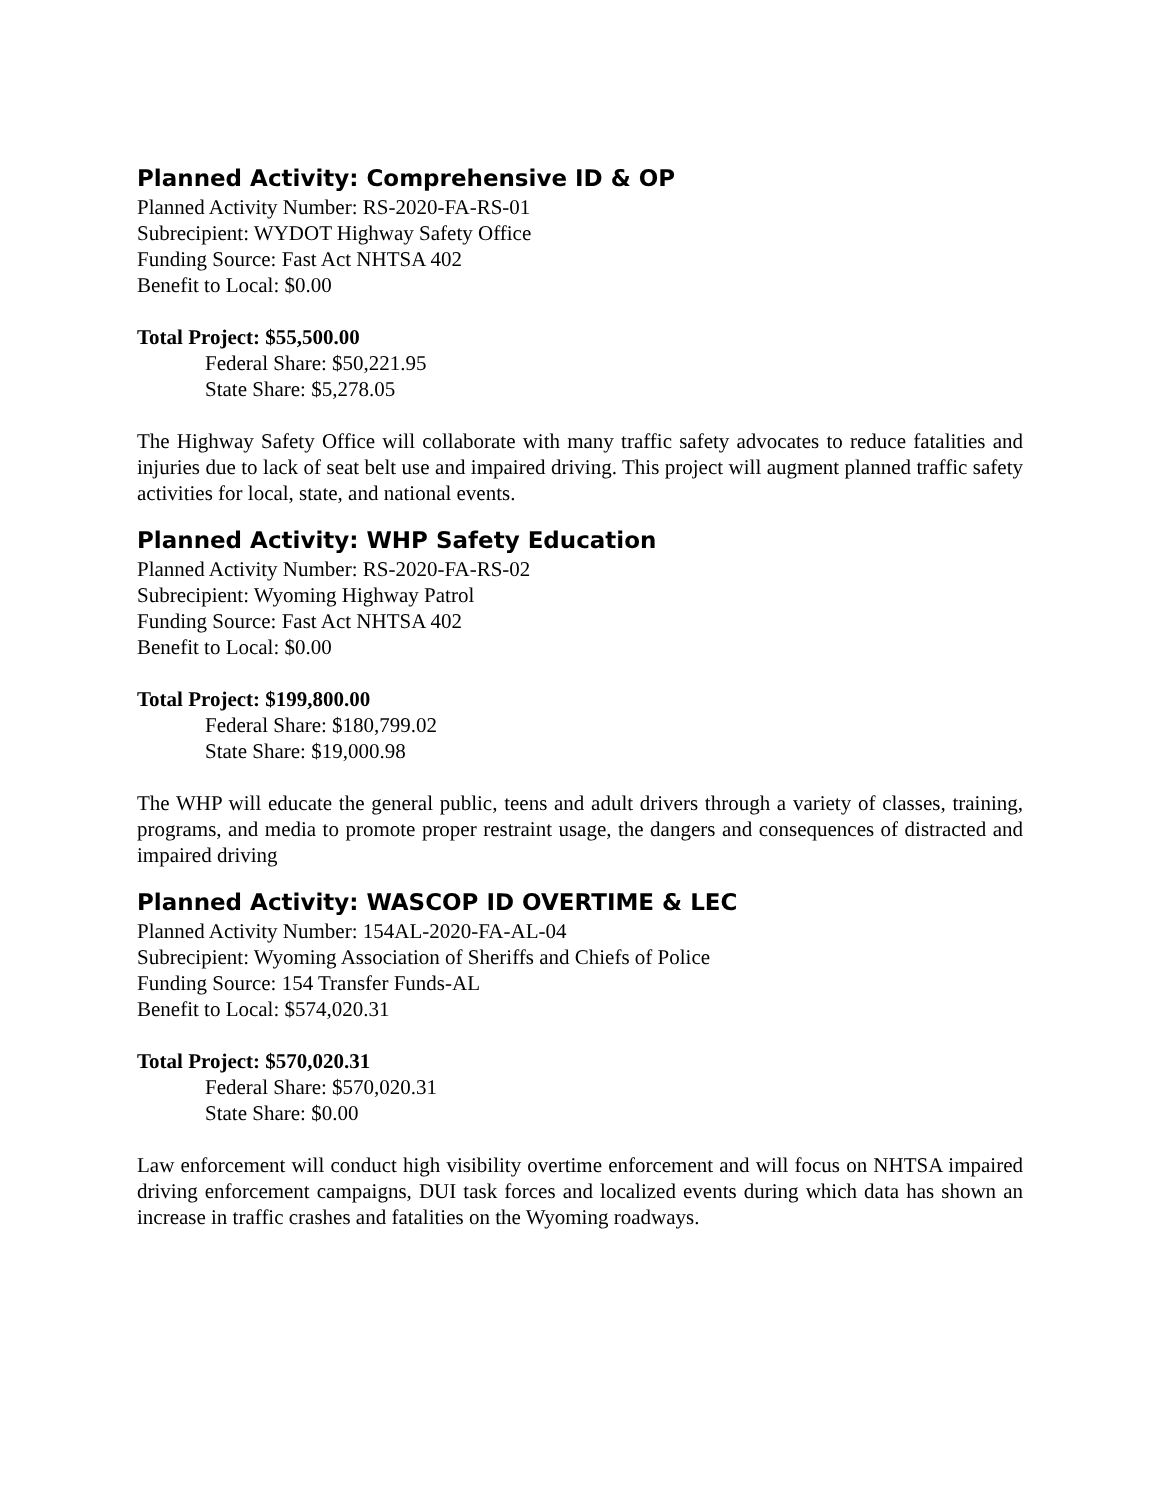Planned Activity: Comprehensive ID & OP
Planned Activity Number: RS-2020-FA-RS-01
Subrecipient: WYDOT Highway Safety Office
Funding Source: Fast Act NHTSA 402
Benefit to Local: $0.00
Total Project: $55,500.00
Federal Share: $50,221.95
State Share: $5,278.05
The Highway Safety Office will collaborate with many traffic safety advocates to reduce fatalities and injuries due to lack of seat belt use and impaired driving. This project will augment planned traffic safety activities for local, state, and national events.
Planned Activity: WHP Safety Education
Planned Activity Number: RS-2020-FA-RS-02
Subrecipient: Wyoming Highway Patrol
Funding Source: Fast Act NHTSA 402
Benefit to Local: $0.00
Total Project: $199,800.00
Federal Share: $180,799.02
State Share: $19,000.98
The WHP will educate the general public, teens and adult drivers through a variety of classes, training, programs, and media to promote proper restraint usage, the dangers and consequences of distracted and impaired driving
Planned Activity: WASCOP ID OVERTIME & LEC
Planned Activity Number: 154AL-2020-FA-AL-04
Subrecipient: Wyoming Association of Sheriffs and Chiefs of Police
Funding Source: 154 Transfer Funds-AL
Benefit to Local: $574,020.31
Total Project: $570,020.31
Federal Share: $570,020.31
State Share: $0.00
Law enforcement will conduct high visibility overtime enforcement and will focus on NHTSA impaired driving enforcement campaigns, DUI task forces and localized events during which data has shown an increase in traffic crashes and fatalities on the Wyoming roadways.